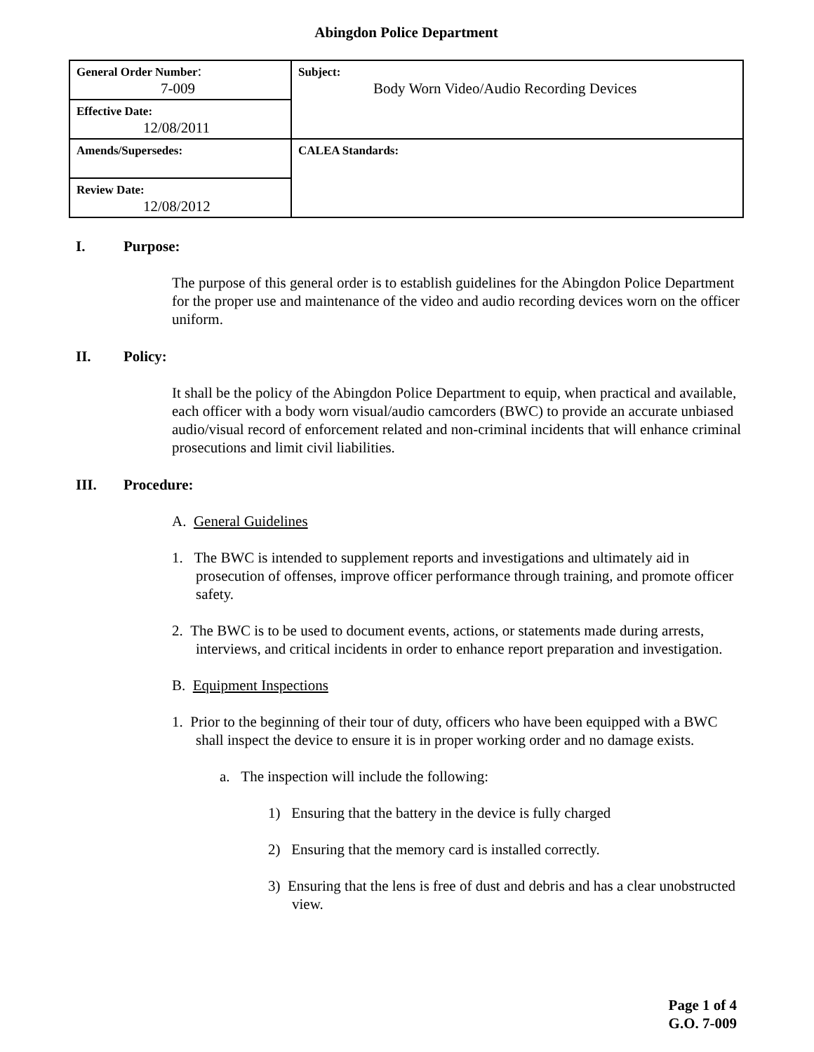Abingdon Police Department
| General Order Number : 7-009 | Subject: Body Worn Video/Audio Recording Devices |
| Effective Date: 12/08/2011 | |
| Amends/Supersedes: | CALEA Standards: |
| Review Date: 12/08/2012 | |
I. Purpose:
The purpose of this general order is to establish guidelines for the Abingdon Police Department for the proper use and maintenance of the video and audio recording devices worn on the officer uniform.
II. Policy:
It shall be the policy of the Abingdon Police Department to equip, when practical and available, each officer with a body worn visual/audio camcorders (BWC) to provide an accurate unbiased audio/visual record of enforcement related and non-criminal incidents that will enhance criminal prosecutions and limit civil liabilities.
III. Procedure:
A. General Guidelines
1. The BWC is intended to supplement reports and investigations and ultimately aid in prosecution of offenses, improve officer performance through training, and promote officer safety.
2. The BWC is to be used to document events, actions, or statements made during arrests, interviews, and critical incidents in order to enhance report preparation and investigation.
B. Equipment Inspections
1. Prior to the beginning of their tour of duty, officers who have been equipped with a BWC shall inspect the device to ensure it is in proper working order and no damage exists.
a. The inspection will include the following:
1) Ensuring that the battery in the device is fully charged
2) Ensuring that the memory card is installed correctly.
3) Ensuring that the lens is free of dust and debris and has a clear unobstructed view.
Page 1 of 4
G.O. 7-009